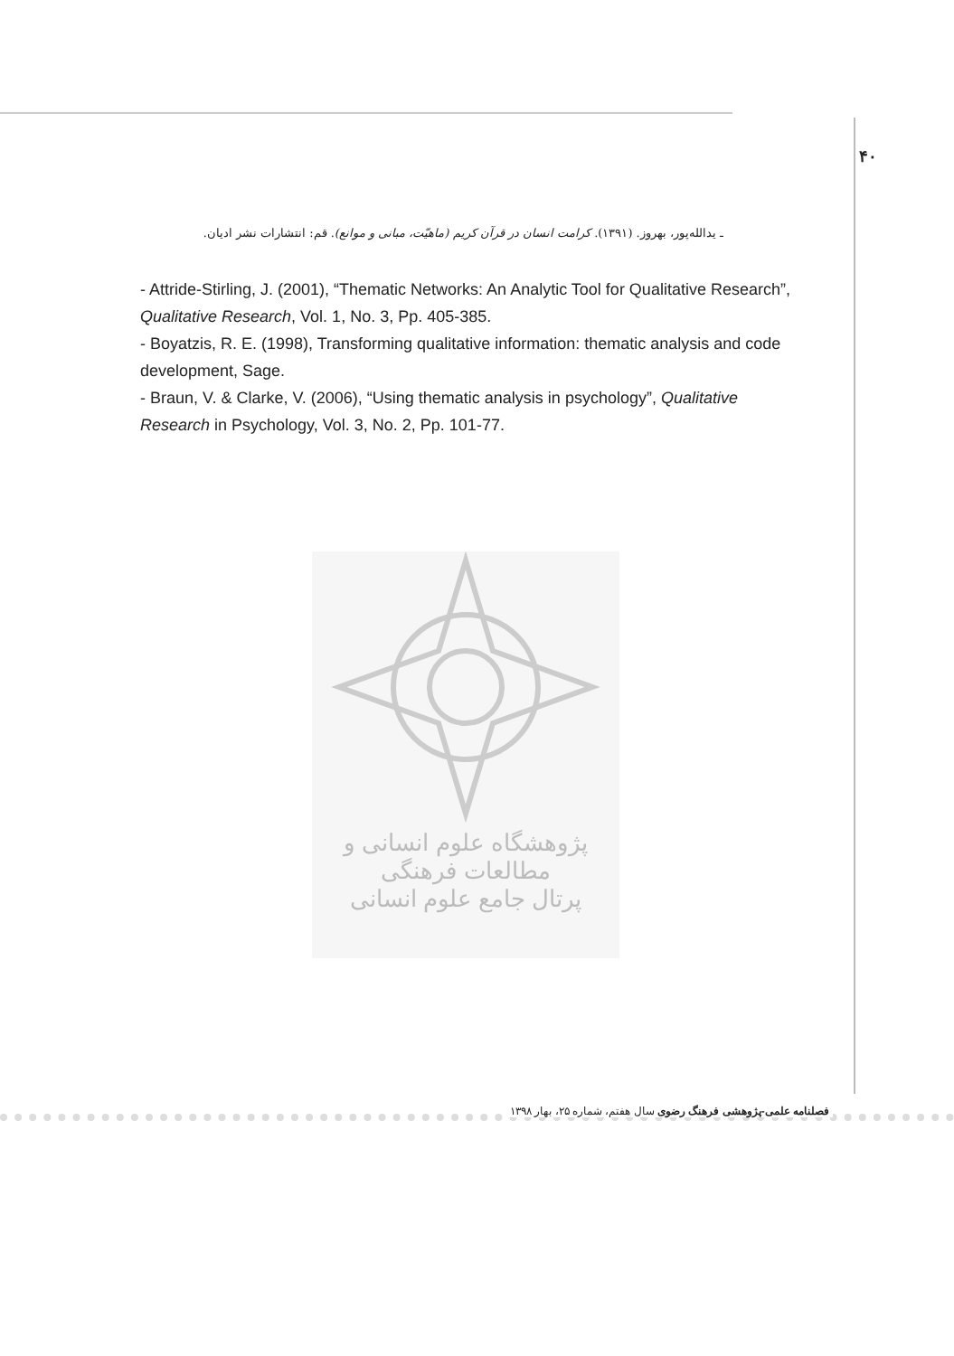۴۰
ـ یدالله‌پور، بهروز. (۱۳۹۱). کرامت انسان در قرآن کریم (ماهیّت، مبانی و موانع). قم: انتشارات نشر ادیان.
- Attride-Stirling, J. (2001), “Thematic Networks: An Analytic Tool for Qualitative Research”, Qualitative Research, Vol. 1, No. 3, Pp. 405-385.
- Boyatzis, R. E. (1998), Transforming qualitative information: thematic analysis and code development, Sage.
- Braun, V. & Clarke, V. (2006), “Using thematic analysis in psychology”, Qualitative Research in Psychology, Vol. 3, No. 2, Pp. 101-77.
پژوهشگاه علوم انسانی و مطالعات فرهنگی
پرتال جامع علوم انسانی
فصلنامه علمی-پژوهشی فرهنگ رضوی سال هفتم، شماره ۲۵، بهار ۱۳۹۸